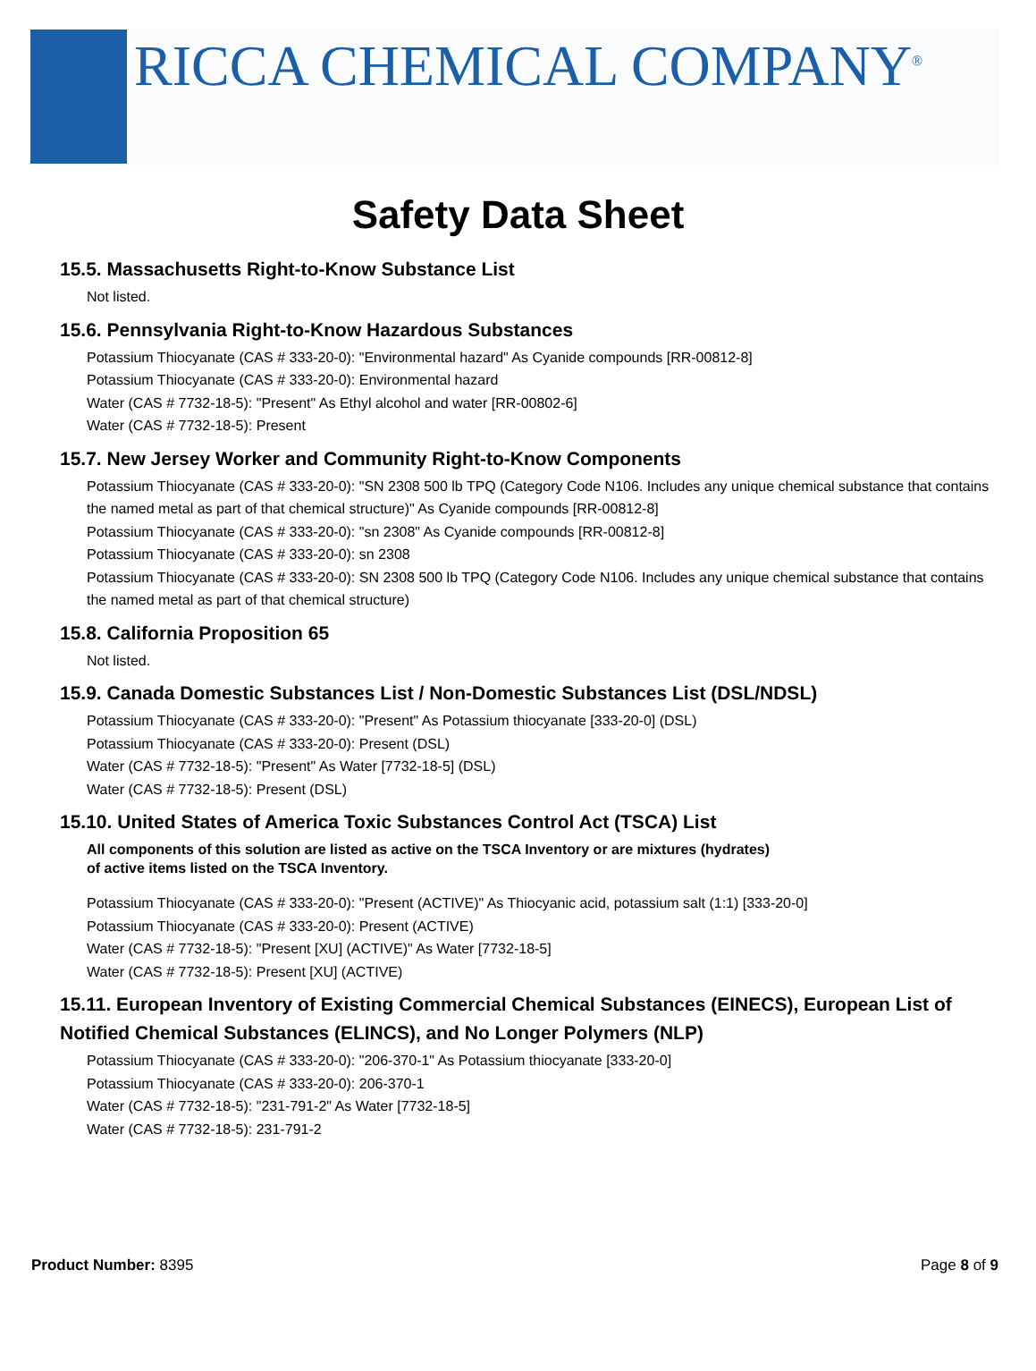RICCA CHEMICAL COMPANY<sup>®</sup>
Safety Data Sheet
15.5. Massachusetts Right-to-Know Substance List
Not listed.
15.6. Pennsylvania Right-to-Know Hazardous Substances
Potassium Thiocyanate (CAS # 333-20-0): "Environmental hazard" As Cyanide compounds [RR-00812-8]
Potassium Thiocyanate (CAS # 333-20-0): Environmental hazard
Water (CAS # 7732-18-5): "Present" As Ethyl alcohol and water [RR-00802-6]
Water (CAS # 7732-18-5): Present
15.7. New Jersey Worker and Community Right-to-Know Components
Potassium Thiocyanate (CAS # 333-20-0): "SN 2308 500 lb TPQ (Category Code N106. Includes any unique chemical substance that contains the named metal as part of that chemical structure)" As Cyanide compounds [RR-00812-8]
Potassium Thiocyanate (CAS # 333-20-0): "sn 2308" As Cyanide compounds [RR-00812-8]
Potassium Thiocyanate (CAS # 333-20-0): sn 2308
Potassium Thiocyanate (CAS # 333-20-0): SN 2308 500 lb TPQ (Category Code N106. Includes any unique chemical substance that contains the named metal as part of that chemical structure)
15.8. California Proposition 65
Not listed.
15.9. Canada Domestic Substances List / Non-Domestic Substances List (DSL/NDSL)
Potassium Thiocyanate (CAS # 333-20-0): "Present" As Potassium thiocyanate [333-20-0] (DSL)
Potassium Thiocyanate (CAS # 333-20-0): Present (DSL)
Water (CAS # 7732-18-5): "Present" As Water [7732-18-5] (DSL)
Water (CAS # 7732-18-5): Present (DSL)
15.10. United States of America Toxic Substances Control Act (TSCA) List
All components of this solution are listed as active on the TSCA Inventory or are mixtures (hydrates)
of active items listed on the TSCA Inventory.
Potassium Thiocyanate (CAS # 333-20-0): "Present (ACTIVE)" As Thiocyanic acid, potassium salt (1:1) [333-20-0]
Potassium Thiocyanate (CAS # 333-20-0): Present (ACTIVE)
Water (CAS # 7732-18-5): "Present [XU] (ACTIVE)" As Water [7732-18-5]
Water (CAS # 7732-18-5): Present [XU] (ACTIVE)
15.11. European Inventory of Existing Commercial Chemical Substances (EINECS), European List of Notified Chemical Substances (ELINCS), and No Longer Polymers (NLP)
Potassium Thiocyanate (CAS # 333-20-0): "206-370-1" As Potassium thiocyanate [333-20-0]
Potassium Thiocyanate (CAS # 333-20-0): 206-370-1
Water (CAS # 7732-18-5): "231-791-2" As Water [7732-18-5]
Water (CAS # 7732-18-5): 231-791-2
Product Number: 8395 Page 8 of 9